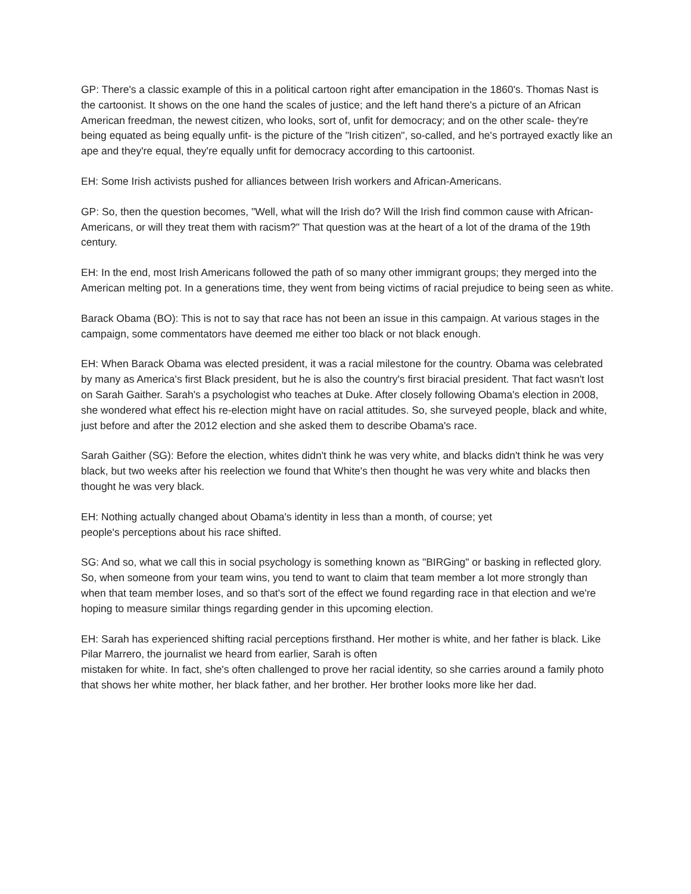GP: There's a classic example of this in a political cartoon right after emancipation in the 1860's. Thomas Nast is the cartoonist. It shows on the one hand the scales of justice; and the left hand there's a picture of an African American freedman, the newest citizen, who looks, sort of, unfit for democracy; and on the other scale- they're being equated as being equally unfit- is the picture of the "Irish citizen", so-called, and he's portrayed exactly like an ape and they're equal, they're equally unfit for democracy according to this cartoonist.
EH: Some Irish activists pushed for alliances between Irish workers and African-Americans.
GP: So, then the question becomes, "Well, what will the Irish do? Will the Irish find common cause with African-Americans, or will they treat them with racism?" That question was at the heart of a lot of the drama of the 19th century.
EH: In the end, most Irish Americans followed the path of so many other immigrant groups; they merged into the American melting pot. In a generations time, they went from being victims of racial prejudice to being seen as white.
Barack Obama (BO): This is not to say that race has not been an issue in this campaign. At various stages in the campaign, some commentators have deemed me either too black or not black enough.
EH: When Barack Obama was elected president, it was a racial milestone for the country. Obama was celebrated by many as America's first Black president, but he is also the country's first biracial president. That fact wasn't lost on Sarah Gaither. Sarah's a psychologist who teaches at Duke. After closely following Obama's election in 2008, she wondered what effect his re-election might have on racial attitudes. So, she surveyed people, black and white, just before and after the 2012 election and she asked them to describe Obama's race.
Sarah Gaither (SG): Before the election, whites didn't think he was very white, and blacks didn't think he was very black, but two weeks after his reelection we found that White's then thought he was very white and blacks then thought he was very black.
EH: Nothing actually changed about Obama's identity in less than a month, of course; yet
people's perceptions about his race shifted.
SG: And so, what we call this in social psychology is something known as "BIRGing" or basking in reflected glory. So, when someone from your team wins, you tend to want to claim that team member a lot more strongly than when that team member loses, and so that's sort of the effect we found regarding race in that election and we're hoping to measure similar things regarding gender in this upcoming election.
EH: Sarah has experienced shifting racial perceptions firsthand. Her mother is white, and her father is black. Like Pilar Marrero, the journalist we heard from earlier, Sarah is often
mistaken for white. In fact, she's often challenged to prove her racial identity, so she carries around a family photo that shows her white mother, her black father, and her brother. Her brother looks more like her dad.